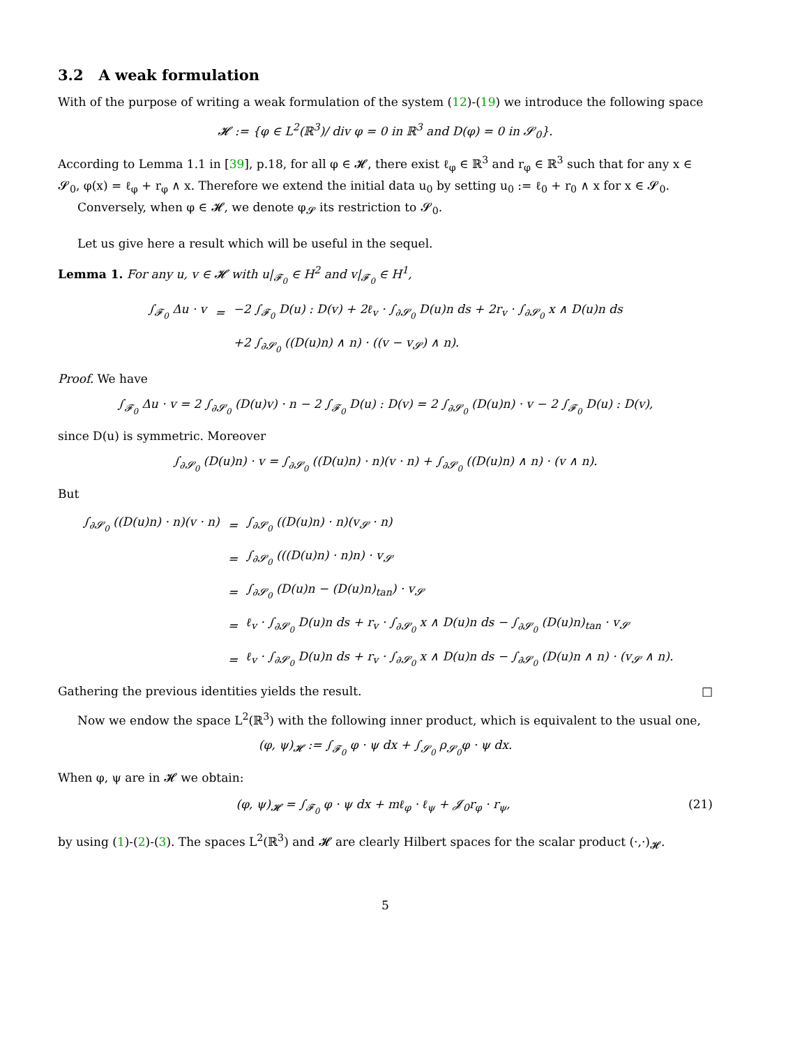3.2 A weak formulation
With of the purpose of writing a weak formulation of the system (12)-(19) we introduce the following space
𝓗 := {φ ∈ L<sup>2</sup>(ℝ<sup>3</sup>)/ div φ = 0 in ℝ<sup>3</sup> and D(φ) = 0 in 𝓢<sub>0</sub>}.
According to Lemma 1.1 in [39], p.18, for all φ ∈ 𝓗, there exist ℓ<sub>φ</sub> ∈ ℝ<sup>3</sup> and r<sub>φ</sub> ∈ ℝ<sup>3</sup> such that for any x ∈ 𝓢<sub>0</sub>, φ(x) = ℓ<sub>φ</sub> + r<sub>φ</sub> ∧ x. Therefore we extend the initial data u<sub>0</sub> by setting u<sub>0</sub> := ℓ<sub>0</sub> + r<sub>0</sub> ∧ x for x ∈ 𝓢<sub>0</sub>.
Conversely, when φ ∈ 𝓗, we denote φ<sub>𝓢</sub> its restriction to 𝓢<sub>0</sub>.
Let us give here a result which will be useful in the sequel.
Lemma 1. For any u, v ∈ 𝓗 with u|<sub>𝓕<sub>0</sub></sub> ∈ H<sup>2</sup> and v|<sub>𝓕<sub>0</sub></sub> ∈ H<sup>1</sup>,
| ∫<sub>𝓕<sub>0</sub></sub> Δu · v | = | −2 ∫<sub>𝓕<sub>0</sub></sub> D(u) : D(v) + 2ℓ<sub>v</sub> · ∫<sub>∂𝓢<sub>0</sub></sub> D(u)n ds + 2r<sub>v</sub> · ∫<sub>∂𝓢<sub>0</sub></sub> x ∧ D(u)n ds |
| | | +2 ∫<sub>∂𝓢<sub>0</sub></sub> ((D(u)n) ∧ n) · ((v − v<sub>𝓢</sub>) ∧ n). |
Proof. We have
∫<sub>𝓕<sub>0</sub></sub> Δu · v = 2 ∫<sub>∂𝓢<sub>0</sub></sub> (D(u)v) · n − 2 ∫<sub>𝓕<sub>0</sub></sub> D(u) : D(v) = 2 ∫<sub>∂𝓢<sub>0</sub></sub> (D(u)n) · v − 2 ∫<sub>𝓕<sub>0</sub></sub> D(u) : D(v),
since D(u) is symmetric. Moreover
∫<sub>∂𝓢<sub>0</sub></sub> (D(u)n) · v = ∫<sub>∂𝓢<sub>0</sub></sub> ((D(u)n) · n)(v · n) + ∫<sub>∂𝓢<sub>0</sub></sub> ((D(u)n) ∧ n) · (v ∧ n).
But
| ∫<sub>∂𝓢<sub>0</sub></sub> ((D(u)n) · n)(v · n) | = | ∫<sub>∂𝓢<sub>0</sub></sub> ((D(u)n) · n)(v<sub>𝓢</sub> · n) |
| | = | ∫<sub>∂𝓢<sub>0</sub></sub> (((D(u)n) · n)n) · v<sub>𝓢</sub> |
| | = | ∫<sub>∂𝓢<sub>0</sub></sub> (D(u)n − (D(u)n)<sub>tan</sub>) · v<sub>𝓢</sub> |
| | = | ℓ<sub>v</sub> · ∫<sub>∂𝓢<sub>0</sub></sub> D(u)n ds + r<sub>v</sub> · ∫<sub>∂𝓢<sub>0</sub></sub> x ∧ D(u)n ds − ∫<sub>∂𝓢<sub>0</sub></sub> (D(u)n)<sub>tan</sub> · v<sub>𝓢</sub> |
| | = | ℓ<sub>v</sub> · ∫<sub>∂𝓢<sub>0</sub></sub> D(u)n ds + r<sub>v</sub> · ∫<sub>∂𝓢<sub>0</sub></sub> x ∧ D(u)n ds − ∫<sub>∂𝓢<sub>0</sub></sub> (D(u)n ∧ n) · (v<sub>𝓢</sub> ∧ n). |
Gathering the previous identities yields the result. □
Now we endow the space L<sup>2</sup>(ℝ<sup>3</sup>) with the following inner product, which is equivalent to the usual one,
(φ, ψ)<sub>𝓗</sub> := ∫<sub>𝓕<sub>0</sub></sub> φ · ψ dx + ∫<sub>𝓢<sub>0</sub></sub> ρ<sub>𝓢<sub>0</sub></sub>φ · ψ dx.
When φ, ψ are in 𝓗 we obtain:
(φ, ψ)<sub>𝓗</sub> = ∫<sub>𝓕<sub>0</sub></sub> φ · ψ dx + mℓ<sub>φ</sub> · ℓ<sub>ψ</sub> + 𝓙<sub>0</sub>r<sub>φ</sub> · r<sub>ψ</sub>, (21)
by using (1)-(2)-(3). The spaces L<sup>2</sup>(ℝ<sup>3</sup>) and 𝓗 are clearly Hilbert spaces for the scalar product (·,·)<sub>𝓗</sub>.
5